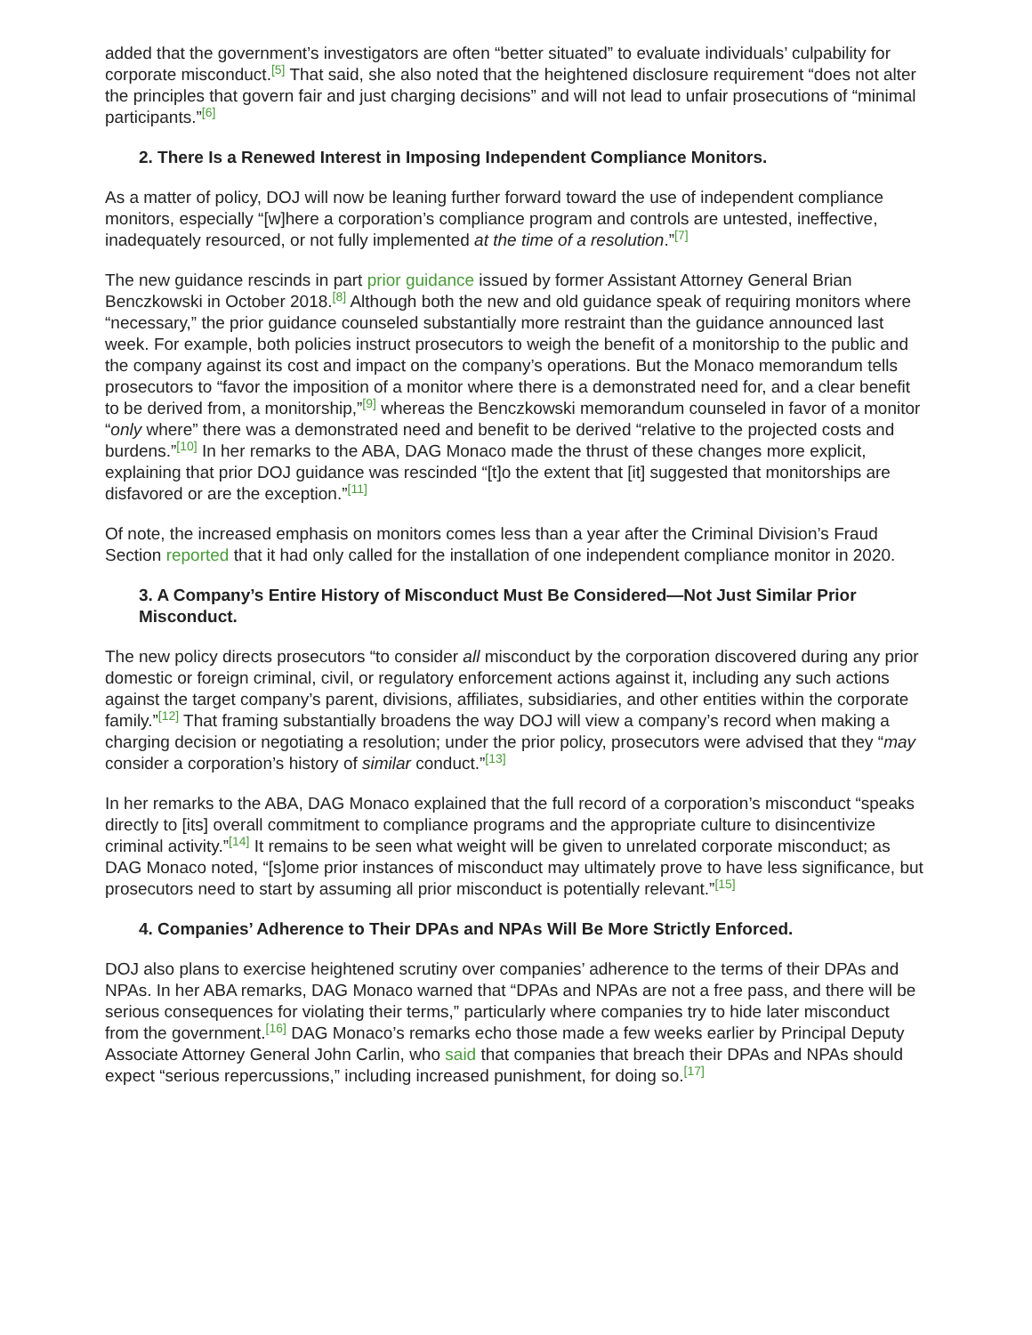added that the government’s investigators are often “better situated” to evaluate individuals’ culpability for corporate misconduct.<sup>[5]</sup> That said, she also noted that the heightened disclosure requirement “does not alter the principles that govern fair and just charging decisions” and will not lead to unfair prosecutions of “minimal participants.”<sup>[6]</sup>
2. There Is a Renewed Interest in Imposing Independent Compliance Monitors.
As a matter of policy, DOJ will now be leaning further forward toward the use of independent compliance monitors, especially “[w]here a corporation’s compliance program and controls are untested, ineffective, inadequately resourced, or not fully implemented at the time of a resolution.”<sup>[7]</sup>
The new guidance rescinds in part prior guidance issued by former Assistant Attorney General Brian Benczkowski in October 2018.<sup>[8]</sup> Although both the new and old guidance speak of requiring monitors where “necessary,” the prior guidance counseled substantially more restraint than the guidance announced last week. For example, both policies instruct prosecutors to weigh the benefit of a monitorship to the public and the company against its cost and impact on the company’s operations. But the Monaco memorandum tells prosecutors to “favor the imposition of a monitor where there is a demonstrated need for, and a clear benefit to be derived from, a monitorship,”<sup>[9]</sup> whereas the Benczkowski memorandum counseled in favor of a monitor “only where” there was a demonstrated need and benefit to be derived “relative to the projected costs and burdens.”<sup>[10]</sup> In her remarks to the ABA, DAG Monaco made the thrust of these changes more explicit, explaining that prior DOJ guidance was rescinded “[t]o the extent that [it] suggested that monitorships are disfavored or are the exception.”<sup>[11]</sup>
Of note, the increased emphasis on monitors comes less than a year after the Criminal Division’s Fraud Section reported that it had only called for the installation of one independent compliance monitor in 2020.
3. A Company’s Entire History of Misconduct Must Be Considered—Not Just Similar Prior Misconduct.
The new policy directs prosecutors “to consider all misconduct by the corporation discovered during any prior domestic or foreign criminal, civil, or regulatory enforcement actions against it, including any such actions against the target company’s parent, divisions, affiliates, subsidiaries, and other entities within the corporate family.”<sup>[12]</sup> That framing substantially broadens the way DOJ will view a company’s record when making a charging decision or negotiating a resolution; under the prior policy, prosecutors were advised that they “may consider a corporation’s history of similar conduct.”<sup>[13]</sup>
In her remarks to the ABA, DAG Monaco explained that the full record of a corporation’s misconduct “speaks directly to [its] overall commitment to compliance programs and the appropriate culture to disincentivize criminal activity.”<sup>[14]</sup> It remains to be seen what weight will be given to unrelated corporate misconduct; as DAG Monaco noted, “[s]ome prior instances of misconduct may ultimately prove to have less significance, but prosecutors need to start by assuming all prior misconduct is potentially relevant.”<sup>[15]</sup>
4. Companies’ Adherence to Their DPAs and NPAs Will Be More Strictly Enforced.
DOJ also plans to exercise heightened scrutiny over companies’ adherence to the terms of their DPAs and NPAs. In her ABA remarks, DAG Monaco warned that “DPAs and NPAs are not a free pass, and there will be serious consequences for violating their terms,” particularly where companies try to hide later misconduct from the government.<sup>[16]</sup> DAG Monaco’s remarks echo those made a few weeks earlier by Principal Deputy Associate Attorney General John Carlin, who said that companies that breach their DPAs and NPAs should expect “serious repercussions,” including increased punishment, for doing so.<sup>[17]</sup>